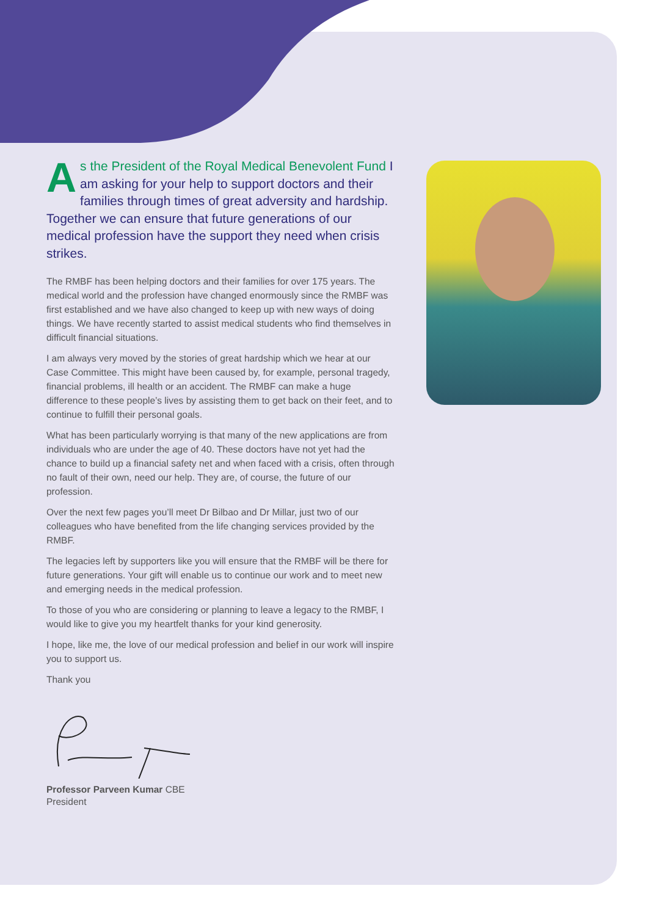As the President of the Royal Medical Benevolent Fund I am asking for your help to support doctors and their families through times of great adversity and hardship. Together we can ensure that future generations of our medical profession have the support they need when crisis strikes.
The RMBF has been helping doctors and their families for over 175 years. The medical world and the profession have changed enormously since the RMBF was first established and we have also changed to keep up with new ways of doing things. We have recently started to assist medical students who find themselves in difficult financial situations.
I am always very moved by the stories of great hardship which we hear at our Case Committee. This might have been caused by, for example, personal tragedy, financial problems, ill health or an accident. The RMBF can make a huge difference to these people’s lives by assisting them to get back on their feet, and to continue to fulfill their personal goals.
What has been particularly worrying is that many of the new applications are from individuals who are under the age of 40. These doctors have not yet had the chance to build up a financial safety net and when faced with a crisis, often through no fault of their own, need our help. They are, of course, the future of our profession.
Over the next few pages you’ll meet Dr Bilbao and Dr Millar, just two of our colleagues who have benefited from the life changing services provided by the RMBF.
The legacies left by supporters like you will ensure that the RMBF will be there for future generations. Your gift will enable us to continue our work and to meet new and emerging needs in the medical profession.
To those of you who are considering or planning to leave a legacy to the RMBF, I would like to give you my heartfelt thanks for your kind generosity.
I hope, like me, the love of our medical profession and belief in our work will inspire you to support us.
Thank you
Professor Parveen Kumar CBE
President